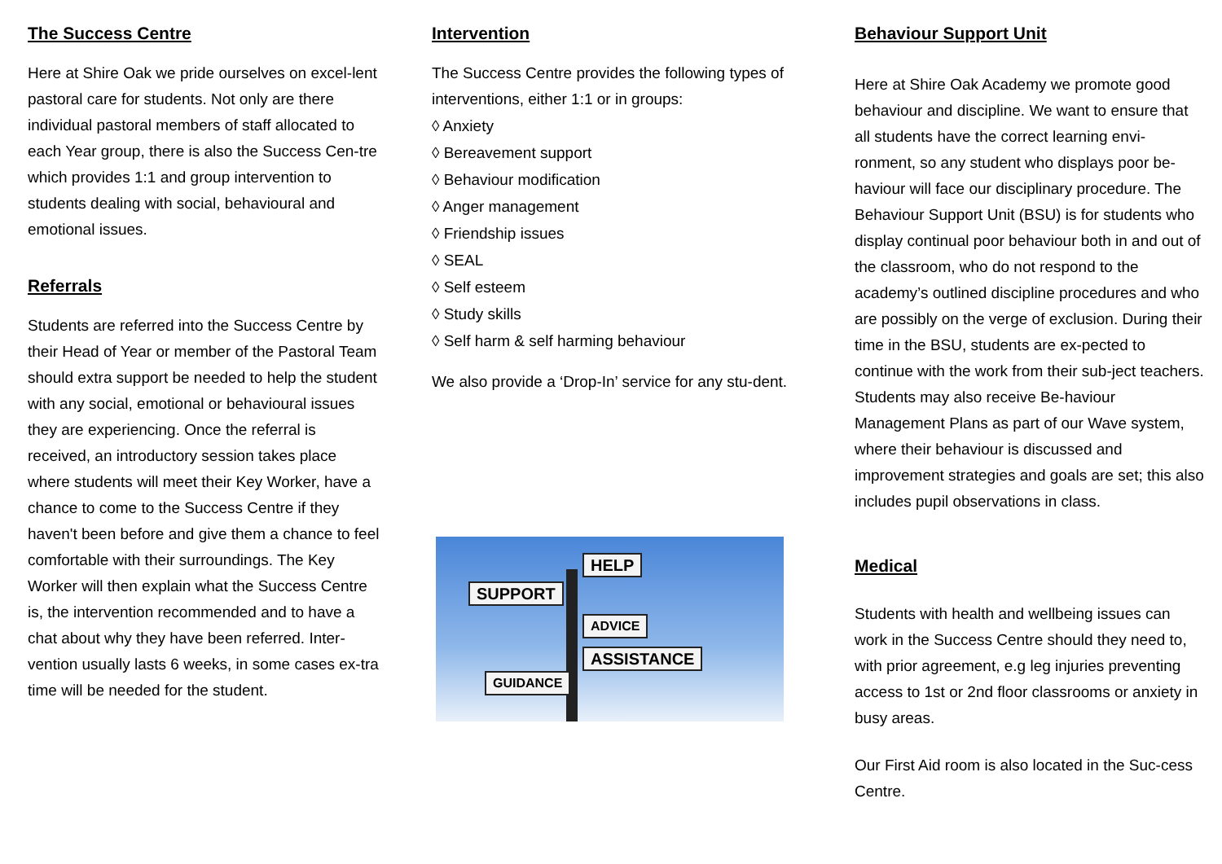The Success Centre
Here at Shire Oak we pride ourselves on excel-lent pastoral care for students. Not only are there individual pastoral members of staff allocated to each Year group, there is also the Success Cen-tre which provides 1:1 and group intervention to students dealing with social, behavioural and emotional issues.
Referrals
Students are referred into the Success Centre by their Head of Year or member of the Pastoral Team should extra support be needed to help the student with any social, emotional or behavioural issues they are experiencing. Once the referral is received, an introductory session takes place where students will meet their Key Worker, have a chance to come to the Success Centre if they haven't been before and give them a chance to feel comfortable with their surroundings. The Key Worker will then explain what the Success Centre is, the intervention recommended and to have a chat about why they have been referred. Inter-vention usually lasts 6 weeks, in some cases ex-tra time will be needed for the student.
Intervention
The Success Centre provides the following types of interventions, either 1:1 or in groups:
◊ Anxiety
◊ Bereavement support
◊ Behaviour modification
◊ Anger management
◊ Friendship issues
◊ SEAL
◊ Self esteem
◊ Study skills
◊ Self harm & self harming behaviour
We also provide a ‘Drop-In’ service for any stu-dent.
HELP
SUPPORT
ADVICE
ASSISTANCE
GUIDANCE
Behaviour Support Unit
Here at Shire Oak Academy we promote good behaviour and discipline. We want to ensure that all students have the correct learning envi-ronment, so any student who displays poor be-haviour will face our disciplinary procedure. The Behaviour Support Unit (BSU) is for students who display continual poor behaviour both in and out of the classroom, who do not respond to the academy’s outlined discipline procedures and who are possibly on the verge of exclusion. During their time in the BSU, students are ex-pected to continue with the work from their sub-ject teachers. Students may also receive Be-haviour Management Plans as part of our Wave system, where their behaviour is discussed and improvement strategies and goals are set; this also includes pupil observations in class.
Medical
Students with health and wellbeing issues can work in the Success Centre should they need to, with prior agreement, e.g leg injuries preventing access to 1st or 2nd floor classrooms or anxiety in busy areas.
Our First Aid room is also located in the Suc-cess Centre.